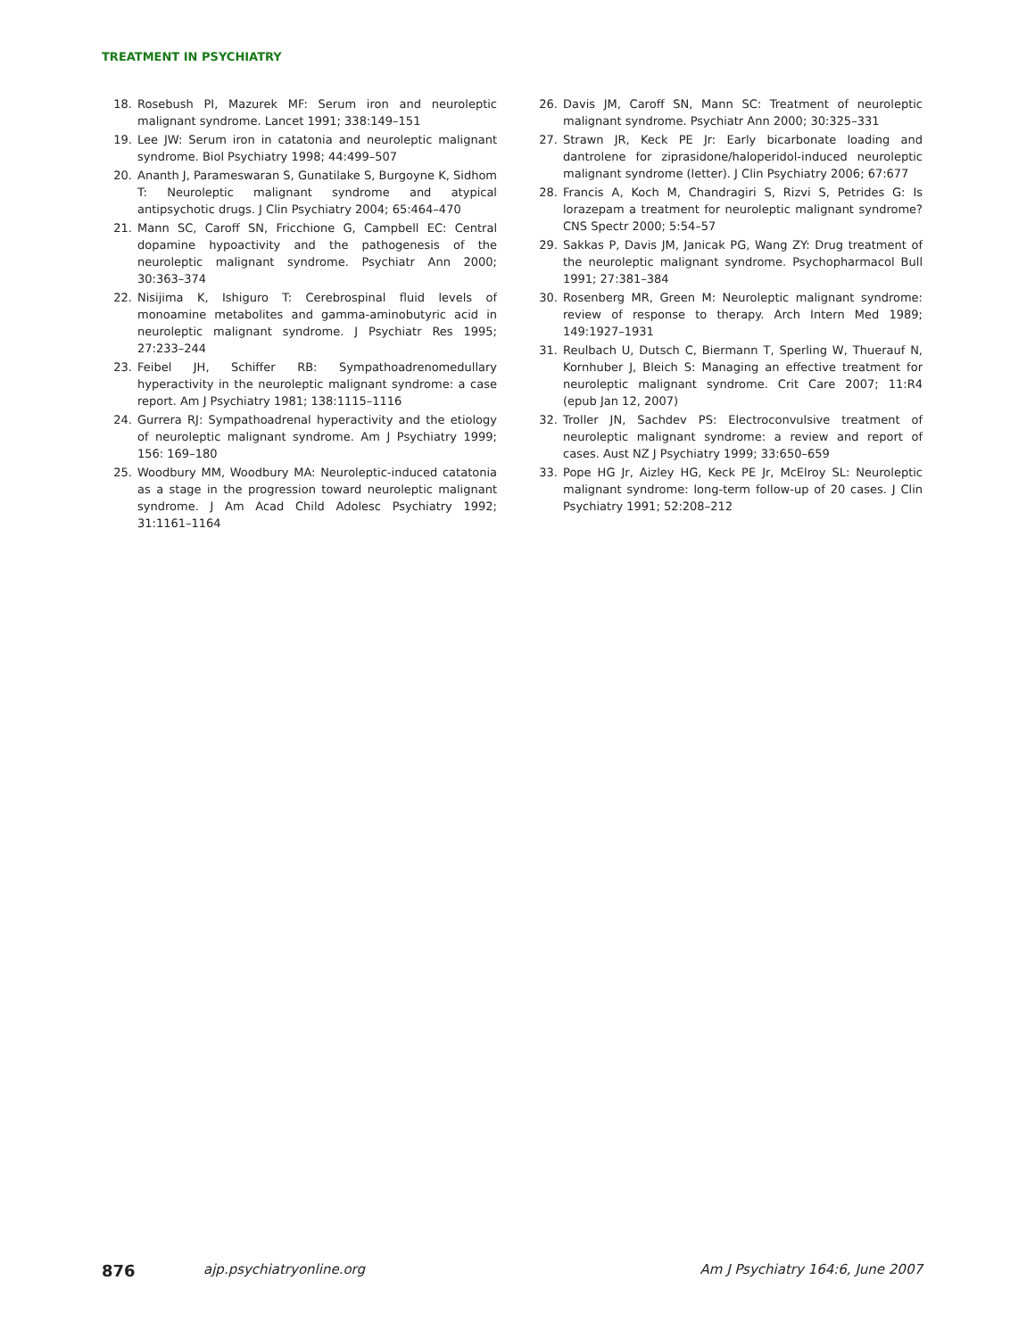TREATMENT IN PSYCHIATRY
18. Rosebush PI, Mazurek MF: Serum iron and neuroleptic malignant syndrome. Lancet 1991; 338:149–151
19. Lee JW: Serum iron in catatonia and neuroleptic malignant syndrome. Biol Psychiatry 1998; 44:499–507
20. Ananth J, Parameswaran S, Gunatilake S, Burgoyne K, Sidhom T: Neuroleptic malignant syndrome and atypical antipsychotic drugs. J Clin Psychiatry 2004; 65:464–470
21. Mann SC, Caroff SN, Fricchione G, Campbell EC: Central dopamine hypoactivity and the pathogenesis of the neuroleptic malignant syndrome. Psychiatr Ann 2000; 30:363–374
22. Nisijima K, Ishiguro T: Cerebrospinal fluid levels of monoamine metabolites and gamma-aminobutyric acid in neuroleptic malignant syndrome. J Psychiatr Res 1995; 27:233–244
23. Feibel JH, Schiffer RB: Sympathoadrenomedullary hyperactivity in the neuroleptic malignant syndrome: a case report. Am J Psychiatry 1981; 138:1115–1116
24. Gurrera RJ: Sympathoadrenal hyperactivity and the etiology of neuroleptic malignant syndrome. Am J Psychiatry 1999; 156: 169–180
25. Woodbury MM, Woodbury MA: Neuroleptic-induced catatonia as a stage in the progression toward neuroleptic malignant syndrome. J Am Acad Child Adolesc Psychiatry 1992; 31:1161–1164
26. Davis JM, Caroff SN, Mann SC: Treatment of neuroleptic malignant syndrome. Psychiatr Ann 2000; 30:325–331
27. Strawn JR, Keck PE Jr: Early bicarbonate loading and dantrolene for ziprasidone/haloperidol-induced neuroleptic malignant syndrome (letter). J Clin Psychiatry 2006; 67:677
28. Francis A, Koch M, Chandragiri S, Rizvi S, Petrides G: Is lorazepam a treatment for neuroleptic malignant syndrome? CNS Spectr 2000; 5:54–57
29. Sakkas P, Davis JM, Janicak PG, Wang ZY: Drug treatment of the neuroleptic malignant syndrome. Psychopharmacol Bull 1991; 27:381–384
30. Rosenberg MR, Green M: Neuroleptic malignant syndrome: review of response to therapy. Arch Intern Med 1989; 149:1927–1931
31. Reulbach U, Dutsch C, Biermann T, Sperling W, Thuerauf N, Kornhuber J, Bleich S: Managing an effective treatment for neuroleptic malignant syndrome. Crit Care 2007; 11:R4 (epub Jan 12, 2007)
32. Troller JN, Sachdev PS: Electroconvulsive treatment of neuroleptic malignant syndrome: a review and report of cases. Aust NZ J Psychiatry 1999; 33:650–659
33. Pope HG Jr, Aizley HG, Keck PE Jr, McElroy SL: Neuroleptic malignant syndrome: long-term follow-up of 20 cases. J Clin Psychiatry 1991; 52:208–212
876 ajp.psychiatryonline.org Am J Psychiatry 164:6, June 2007